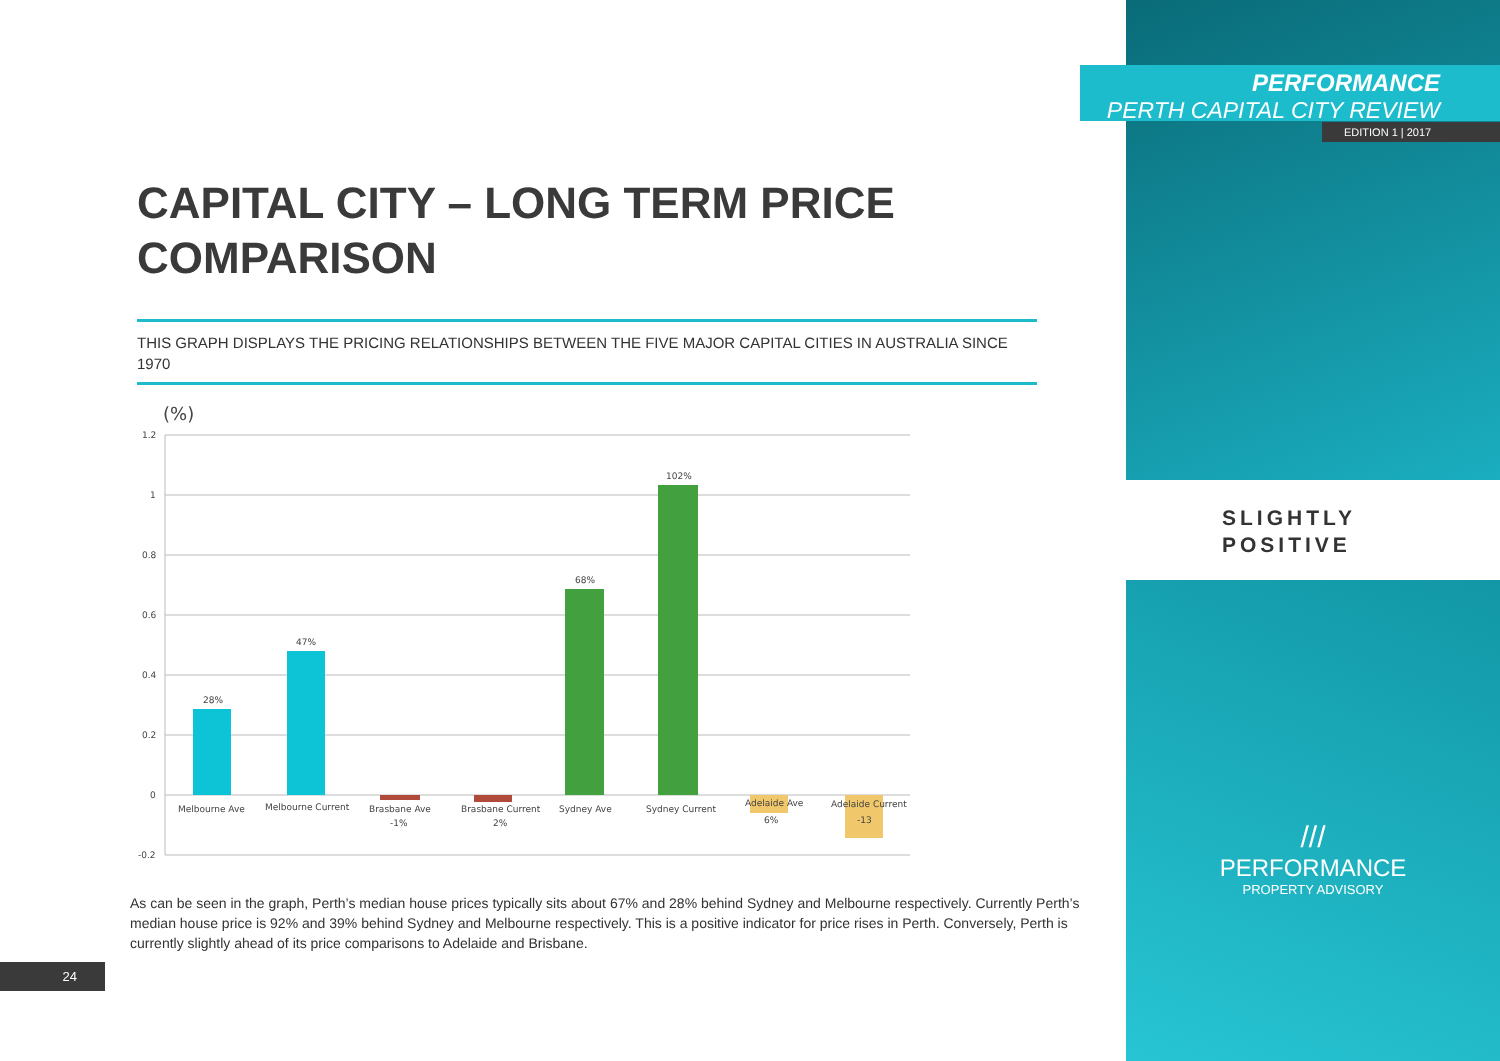PERFORMANCE
PERTH CAPITAL CITY REVIEW
EDITION 1 | 2017
SLIGHTLY
POSITIVE
///
PERFORMANCE
PROPERTY ADVISORY
CAPITAL CITY – LONG TERM PRICE COMPARISON
THIS GRAPH DISPLAYS THE PRICING RELATIONSHIPS BETWEEN THE FIVE MAJOR CAPITAL CITIES IN AUSTRALIA SINCE 1970
(%)
1.2
1
0.8
0.6
0.4
0.2
0
-0.2
28%
47%
68%
102%
Melbourne Ave
Melbourne Current
Brasbane Ave
-1%
Brasbane Current
2%
Sydney Ave
Sydney Current
Adelaide Ave
6%
Adelaide Current
-13
As can be seen in the graph, Perth’s median house prices typically sits about 67% and 28% behind Sydney and Melbourne respectively. Currently Perth’s median house price is 92% and 39% behind Sydney and Melbourne respectively. This is a positive indicator for price rises in Perth. Conversely, Perth is currently slightly ahead of its price comparisons to Adelaide and Brisbane.
24